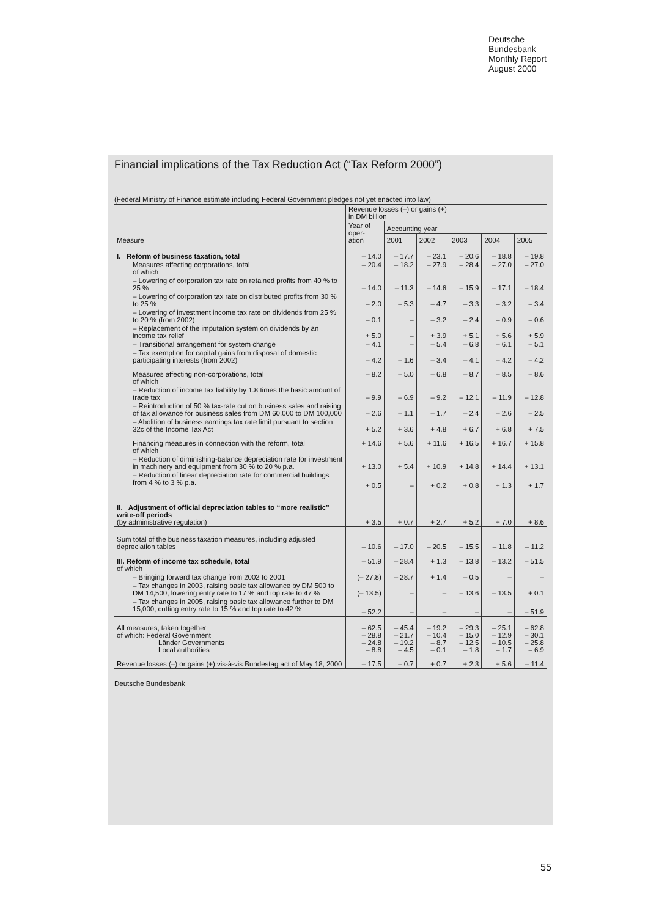Deutsche
Bundesbank
Monthly Report
August 2000
Financial implications of the Tax Reduction Act (“Tax Reform 2000”)
(Federal Ministry of Finance estimate including Federal Government pledges not yet enacted into law)
| Measure | Revenue losses (–) or gains (+) in DM billion | | | | | |
| --- | --- | --- | --- | --- | --- | --- |
| | Year of oper- ation | Accounting year | | | | |
| | | 2001 | 2002 | 2003 | 2004 | 2005 |
| I. Reform of business taxation, total | – 14.0 | – 17.7 | – 23.1 | – 20.6 | – 18.8 | – 19.8 |
| Measures affecting corporations, total of which | – 20.4 | – 18.2 | – 27.9 | – 28.4 | – 27.0 | – 27.0 |
| – Lowering of corporation tax rate on retained profits from 40 % to 25 % | – 14.0 | – 11.3 | – 14.6 | – 15.9 | – 17.1 | – 18.4 |
| – Lowering of corporation tax rate on distributed profits from 30 % to 25 % | – 2.0 | – 5.3 | – 4.7 | – 3.3 | – 3.2 | – 3.4 |
| – Lowering of investment income tax rate on dividends from 25 % to 20 % (from 2002) | – 0.1 | – | – 3.2 | – 2.4 | – 0.9 | – 0.6 |
| – Replacement of the imputation system on dividends by an income tax relief | + 5.0 | – | + 3.9 | + 5.1 | + 5.6 | + 5.9 |
| – Transitional arrangement for system change | – 4.1 | – | – 5.4 | – 6.8 | – 6.1 | – 5.1 |
| – Tax exemption for capital gains from disposal of domestic participating interests (from 2002) | – 4.2 | – 1.6 | – 3.4 | – 4.1 | – 4.2 | – 4.2 |
| Measures affecting non-corporations, total of which | – 8.2 | – 5.0 | – 6.8 | – 8.7 | – 8.5 | – 8.6 |
| – Reduction of income tax liability by 1.8 times the basic amount of trade tax | – 9.9 | – 6.9 | – 9.2 | – 12.1 | – 11.9 | – 12.8 |
| – Reintroduction of 50 % tax-rate cut on business sales and raising of tax allowance for business sales from DM 60,000 to DM 100,000 | – 2.6 | – 1.1 | – 1.7 | – 2.4 | – 2.6 | – 2.5 |
| – Abolition of business earnings tax rate limit pursuant to section 32c of the Income Tax Act | + 5.2 | + 3.6 | + 4.8 | + 6.7 | + 6.8 | + 7.5 |
| Financing measures in connection with the reform, total of which | + 14.6 | + 5.6 | + 11.6 | + 16.5 | + 16.7 | + 15.8 |
| – Reduction of diminishing-balance depreciation rate for investment in machinery and equipment from 30 % to 20 % p.a. | + 13.0 | + 5.4 | + 10.9 | + 14.8 | + 14.4 | + 13.1 |
| – Reduction of linear depreciation rate for commercial buildings from 4 % to 3 % p.a. | + 0.5 | – | + 0.2 | + 0.8 | + 1.3 | + 1.7 |
| II. Adjustment of official depreciation tables to “more realistic” write-off periods (by administrative regulation) | + 3.5 | + 0.7 | + 2.7 | + 5.2 | + 7.0 | + 8.6 |
| Sum total of the business taxation measures, including adjusted depreciation tables | – 10.6 | – 17.0 | – 20.5 | – 15.5 | – 11.8 | – 11.2 |
| III. Reform of income tax schedule, total of which | – 51.9 | – 28.4 | + 1.3 | – 13.8 | – 13.2 | – 51.5 |
| – Bringing forward tax change from 2002 to 2001 | (– 27.8) | – 28.7 | + 1.4 | – 0.5 | – | – |
| – Tax changes in 2003, raising basic tax allowance by DM 500 to DM 14,500, lowering entry rate to 17 % and top rate to 47 % | (– 13.5) | – | – | – 13.6 | – 13.5 | + 0.1 |
| – Tax changes in 2005, raising basic tax allowance further to DM 15,000, cutting entry rate to 15 % and top rate to 42 % | – 52.2 | – | – | – | – | – 51.9 |
| All measures, taken together of which: Federal Government Länder Governments Local authorities | – 62.5 – 28.8 – 24.8 – 8.8 | – 45.4 – 21.7 – 19.2 – 4.5 | – 19.2 – 10.4 – 8.7 – 0.1 | – 29.3 – 15.0 – 12.5 – 1.8 | – 25.1 – 12.9 – 10.5 – 1.7 | – 62.8 – 30.1 – 25.8 – 6.9 |
| Revenue losses (–) or gains (+) vis-à-vis Bundestag act of May 18, 2000 | – 17.5 | – 0.7 | + 0.7 | + 2.3 | + 5.6 | – 11.4 |
Deutsche Bundesbank
55